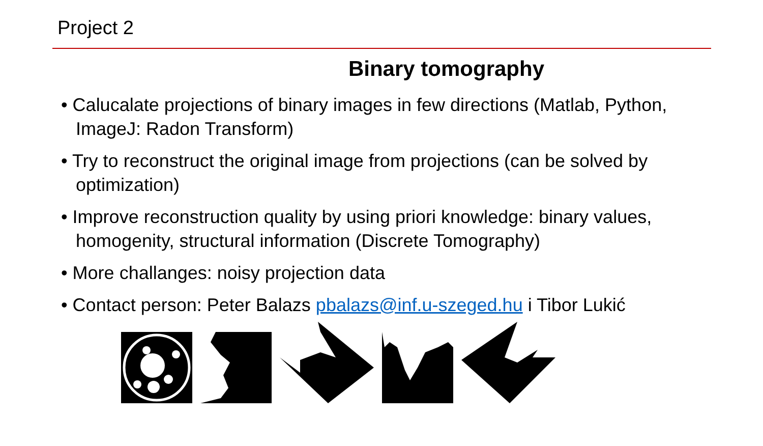Project 2
Binary tomography
• Calucalate projections of binary images in few directions (Matlab, Python, ImageJ: Radon Transform)
• Try to reconstruct the original image from projections (can be solved by optimization)
• Improve reconstruction quality by using priori knowledge: binary values, homogenity, structural information (Discrete Tomography)
• More challanges: noisy projection data
• Contact person: Peter Balazs pbalazs@inf.u-szeged.hu i Tibor Lukić